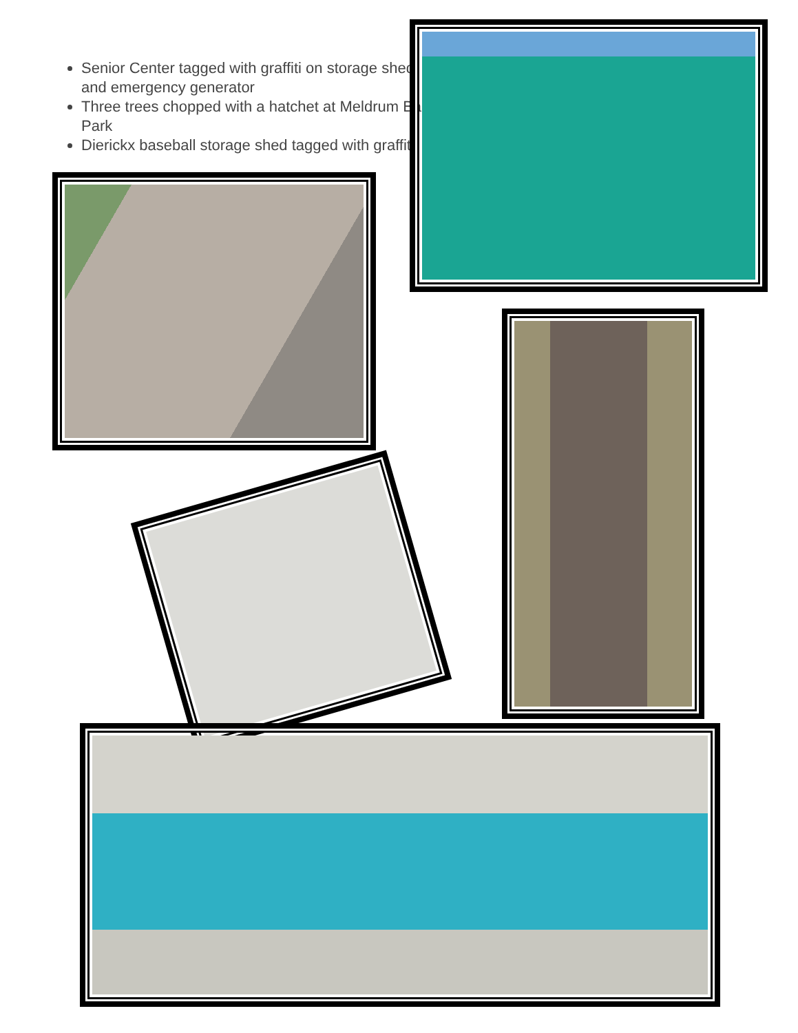Senior Center tagged with graffiti on storage shed and emergency generator
Three trees chopped with a hatchet at Meldrum Bar Park
Dierickx baseball storage shed tagged with graffiti